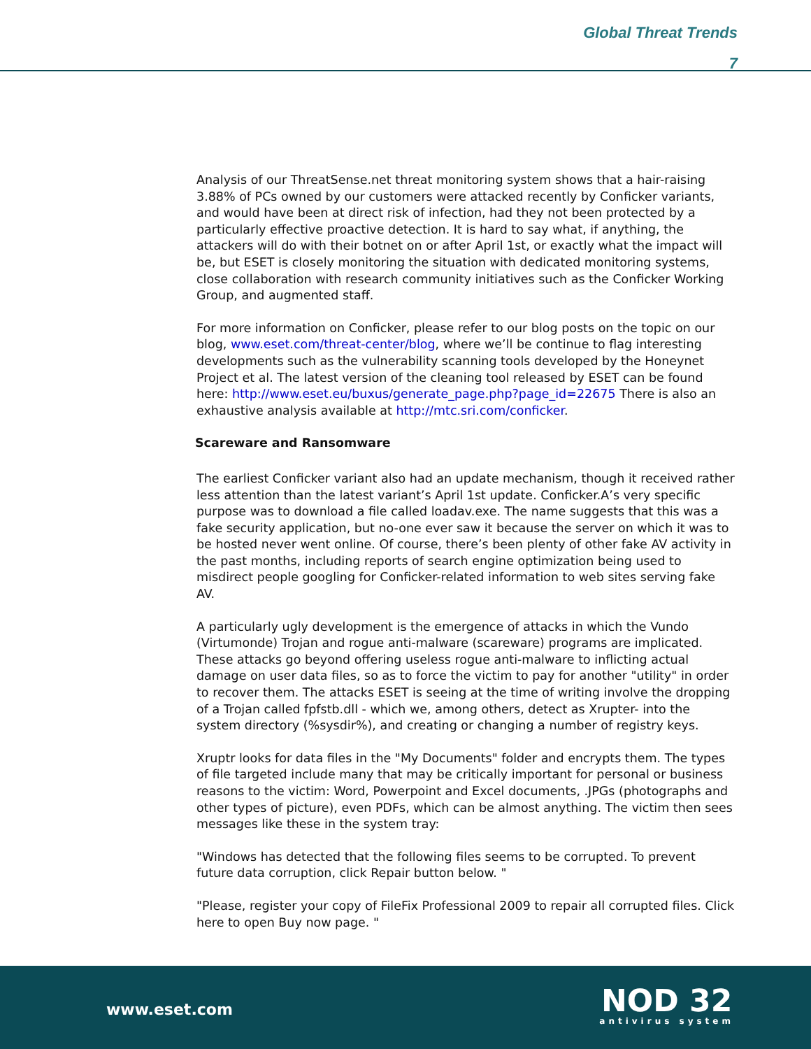Global Threat Trends
7
Analysis of our ThreatSense.net threat monitoring system shows that a hair-raising 3.88% of PCs owned by our customers were attacked recently by Conficker variants, and would have been at direct risk of infection, had they not been protected by a particularly effective proactive detection. It is hard to say what, if anything, the attackers will do with their botnet on or after April 1st, or exactly what the impact will be, but ESET is closely monitoring the situation with dedicated monitoring systems, close collaboration with research community initiatives such as the Conficker Working Group, and augmented staff.
For more information on Conficker, please refer to our blog posts on the topic on our blog, www.eset.com/threat-center/blog, where we’ll be continue to flag interesting developments such as the vulnerability scanning tools developed by the Honeynet Project et al. The latest version of the cleaning tool released by ESET can be found here: http://www.eset.eu/buxus/generate_page.php?page_id=22675 There is also an exhaustive analysis available at http://mtc.sri.com/conficker.
Scareware and Ransomware
The earliest Conficker variant also had an update mechanism, though it received rather less attention than the latest variant’s April 1st update. Conficker.A’s very specific purpose was to download a file called loadav.exe. The name suggests that this was a fake security application, but no-one ever saw it because the server on which it was to be hosted never went online. Of course, there’s been plenty of other fake AV activity in the past months, including reports of search engine optimization being used to misdirect people googling for Conficker-related information to web sites serving fake AV.
A particularly ugly development is the emergence of attacks in which the Vundo (Virtumonde) Trojan and rogue anti-malware (scareware) programs are implicated. These attacks go beyond offering useless rogue anti-malware to inflicting actual damage on user data files, so as to force the victim to pay for another "utility" in order to recover them. The attacks ESET is seeing at the time of writing involve the dropping of a Trojan called fpfstb.dll - which we, among others, detect as Xrupter- into the system directory (%sysdir%), and creating or changing a number of registry keys.
Xruptr looks for data files in the "My Documents" folder and encrypts them. The types of file targeted include many that may be critically important for personal or business reasons to the victim: Word, Powerpoint and Excel documents, .JPGs (photographs and other types of picture), even PDFs, which can be almost anything. The victim then sees messages like these in the system tray:
"Windows has detected that the following files seems to be corrupted. To prevent future data corruption, click Repair button below. "
"Please, register your copy of FileFix Professional 2009 to repair all corrupted files. Click here to open Buy now page. "
www.eset.com
NOD 32
antivirus system